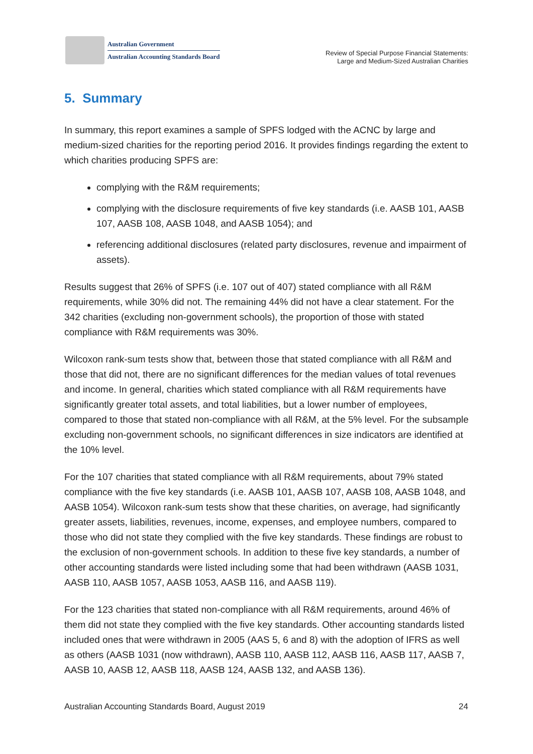Australian Government
Australian Accounting Standards Board
Review of Special Purpose Financial Statements:
Large and Medium-Sized Australian Charities
5. Summary
In summary, this report examines a sample of SPFS lodged with the ACNC by large and medium-sized charities for the reporting period 2016. It provides findings regarding the extent to which charities producing SPFS are:
complying with the R&M requirements;
complying with the disclosure requirements of five key standards (i.e. AASB 101, AASB 107, AASB 108, AASB 1048, and AASB 1054); and
referencing additional disclosures (related party disclosures, revenue and impairment of assets).
Results suggest that 26% of SPFS (i.e. 107 out of 407) stated compliance with all R&M requirements, while 30% did not. The remaining 44% did not have a clear statement. For the 342 charities (excluding non-government schools), the proportion of those with stated compliance with R&M requirements was 30%.
Wilcoxon rank-sum tests show that, between those that stated compliance with all R&M and those that did not, there are no significant differences for the median values of total revenues and income. In general, charities which stated compliance with all R&M requirements have significantly greater total assets, and total liabilities, but a lower number of employees, compared to those that stated non-compliance with all R&M, at the 5% level. For the subsample excluding non-government schools, no significant differences in size indicators are identified at the 10% level.
For the 107 charities that stated compliance with all R&M requirements, about 79% stated compliance with the five key standards (i.e. AASB 101, AASB 107, AASB 108, AASB 1048, and AASB 1054). Wilcoxon rank-sum tests show that these charities, on average, had significantly greater assets, liabilities, revenues, income, expenses, and employee numbers, compared to those who did not state they complied with the five key standards. These findings are robust to the exclusion of non-government schools. In addition to these five key standards, a number of other accounting standards were listed including some that had been withdrawn (AASB 1031, AASB 110, AASB 1057, AASB 1053, AASB 116, and AASB 119).
For the 123 charities that stated non-compliance with all R&M requirements, around 46% of them did not state they complied with the five key standards. Other accounting standards listed included ones that were withdrawn in 2005 (AAS 5, 6 and 8) with the adoption of IFRS as well as others (AASB 1031 (now withdrawn), AASB 110, AASB 112, AASB 116, AASB 117, AASB 7, AASB 10, AASB 12, AASB 118, AASB 124, AASB 132, and AASB 136).
Australian Accounting Standards Board, August 2019 24